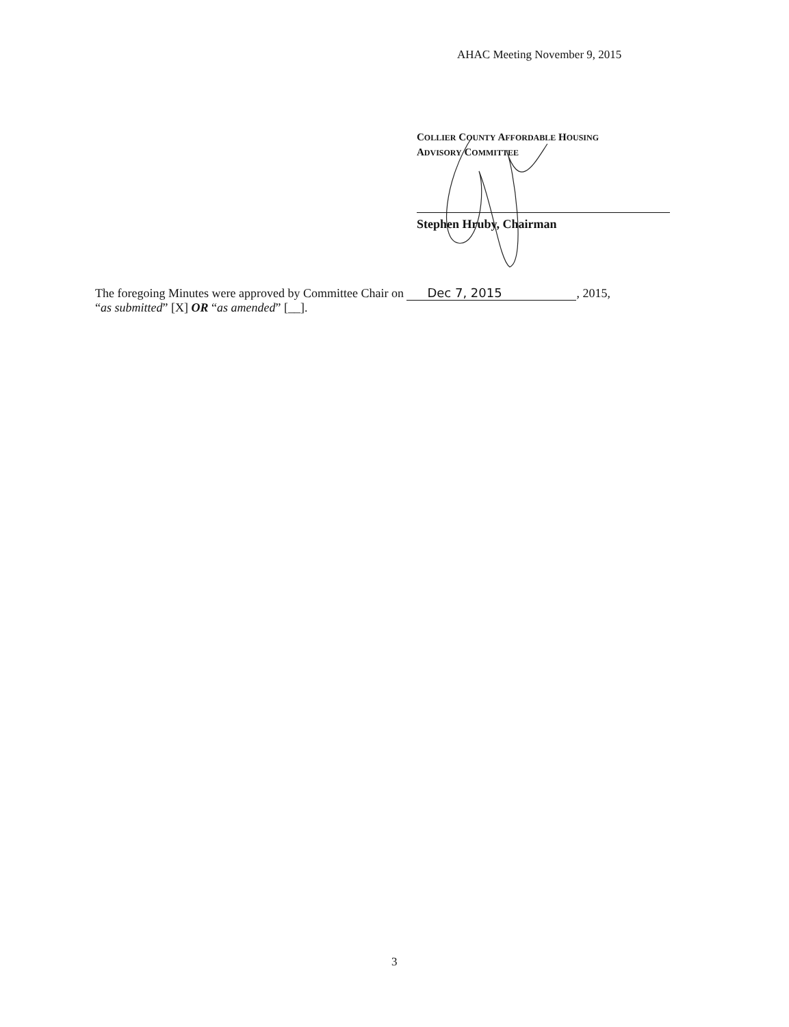AHAC Meeting November 9, 2015
COLLIER COUNTY AFFORDABLE HOUSING
ADVISORY COMMITTEE
Stephen Hruby, Chairman
The foregoing Minutes were approved by Committee Chair on Dec 7, 2015, 2015,
“as submitted” [X] OR “as amended” [__].
3